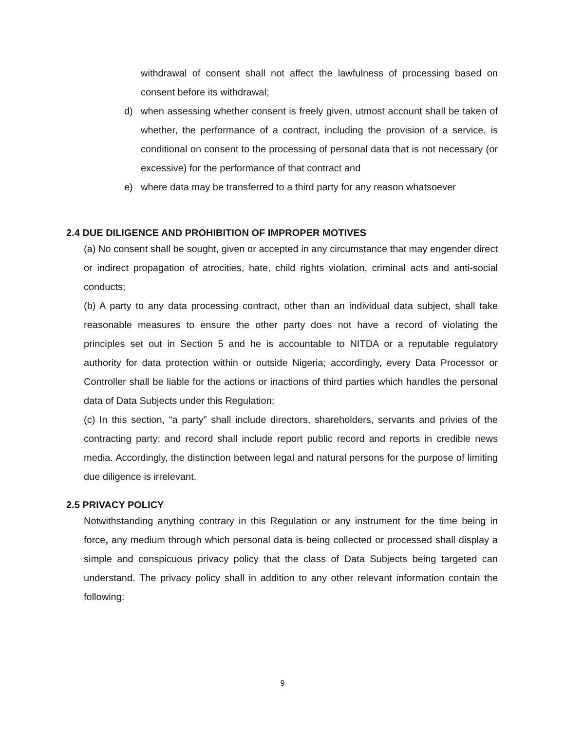withdrawal of consent shall not affect the lawfulness of processing based on consent before its withdrawal;
d) when assessing whether consent is freely given, utmost account shall be taken of whether, the performance of a contract, including the provision of a service, is conditional on consent to the processing of personal data that is not necessary (or excessive) for the performance of that contract and
e) where data may be transferred to a third party for any reason whatsoever
2.4 DUE DILIGENCE AND PROHIBITION OF IMPROPER MOTIVES
(a) No consent shall be sought, given or accepted in any circumstance that may engender direct or indirect propagation of atrocities, hate, child rights violation, criminal acts and anti-social conducts;
(b) A party to any data processing contract, other than an individual data subject, shall take reasonable measures to ensure the other party does not have a record of violating the principles set out in Section 5 and he is accountable to NITDA or a reputable regulatory authority for data protection within or outside Nigeria; accordingly, every Data Processor or Controller shall be liable for the actions or inactions of third parties which handles the personal data of Data Subjects under this Regulation;
(c) In this section, “a party” shall include directors, shareholders, servants and privies of the contracting party; and record shall include report public record and reports in credible news media. Accordingly, the distinction between legal and natural persons for the purpose of limiting due diligence is irrelevant.
2.5 PRIVACY POLICY
Notwithstanding anything contrary in this Regulation or any instrument for the time being in force, any medium through which personal data is being collected or processed shall display a simple and conspicuous privacy policy that the class of Data Subjects being targeted can understand. The privacy policy shall in addition to any other relevant information contain the following:
9